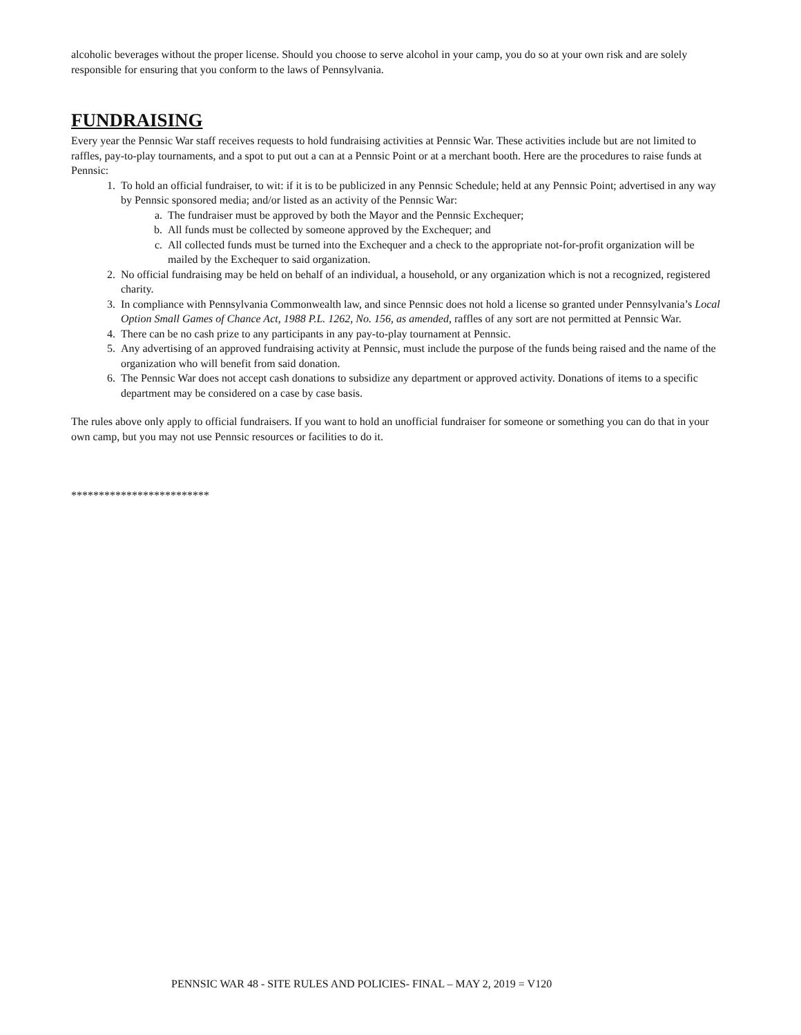alcoholic beverages without the proper license. Should you choose to serve alcohol in your camp, you do so at your own risk and are solely responsible for ensuring that you conform to the laws of Pennsylvania.
FUNDRAISING
Every year the Pennsic War staff receives requests to hold fundraising activities at Pennsic War. These activities include but are not limited to raffles, pay-to-play tournaments, and a spot to put out a can at a Pennsic Point or at a merchant booth. Here are the procedures to raise funds at Pennsic:
1. To hold an official fundraiser, to wit: if it is to be publicized in any Pennsic Schedule; held at any Pennsic Point; advertised in any way by Pennsic sponsored media; and/or listed as an activity of the Pennsic War:
a. The fundraiser must be approved by both the Mayor and the Pennsic Exchequer;
b. All funds must be collected by someone approved by the Exchequer; and
c. All collected funds must be turned into the Exchequer and a check to the appropriate not-for-profit organization will be mailed by the Exchequer to said organization.
2. No official fundraising may be held on behalf of an individual, a household, or any organization which is not a recognized, registered charity.
3. In compliance with Pennsylvania Commonwealth law, and since Pennsic does not hold a license so granted under Pennsylvania’s Local Option Small Games of Chance Act, 1988 P.L. 1262, No. 156, as amended, raffles of any sort are not permitted at Pennsic War.
4. There can be no cash prize to any participants in any pay-to-play tournament at Pennsic.
5. Any advertising of an approved fundraising activity at Pennsic, must include the purpose of the funds being raised and the name of the organization who will benefit from said donation.
6. The Pennsic War does not accept cash donations to subsidize any department or approved activity. Donations of items to a specific department may be considered on a case by case basis.
The rules above only apply to official fundraisers. If you want to hold an unofficial fundraiser for someone or something you can do that in your own camp, but you may not use Pennsic resources or facilities to do it.
*************************
PENNSIC WAR 48 - SITE RULES AND POLICIES- FINAL – MAY 2, 2019 = V120